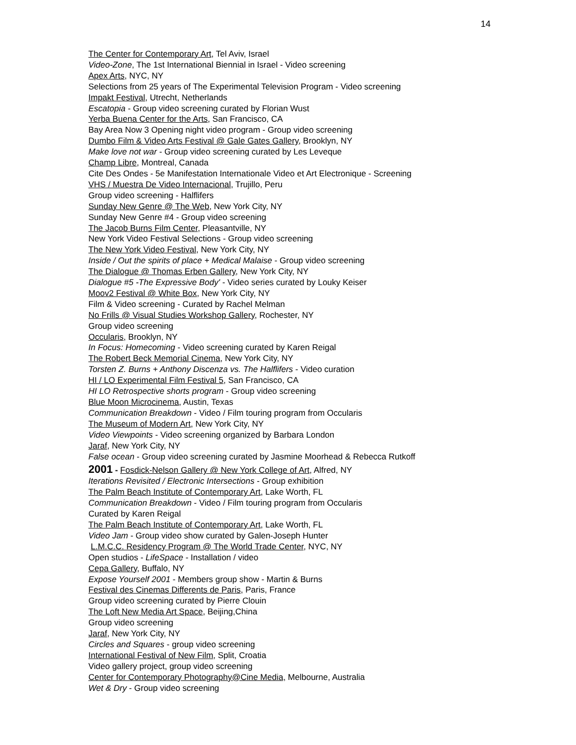14
The Center for Contemporary Art, Tel Aviv, Israel
Video-Zone, The 1st International Biennial in Israel - Video screening
Apex Arts, NYC, NY
Selections from 25 years of The Experimental Television Program - Video screening
Impakt Festival, Utrecht, Netherlands
Escatopia - Group video screening curated by Florian Wust
Yerba Buena Center for the Arts, San Francisco, CA
Bay Area Now 3 Opening night video program - Group video screening
Dumbo Film & Video Arts Festival @ Gale Gates Gallery, Brooklyn, NY
Make love not war - Group video screening curated by Les Leveque
Champ Libre, Montreal, Canada
Cite Des Ondes - 5e Manifestation Internationale Video et Art Electronique - Screening
VHS / Muestra De Video Internacional, Trujillo, Peru
Group video screening - Halflifers
Sunday New Genre @ The Web, New York City, NY
Sunday New Genre #4 - Group video screening
The Jacob Burns Film Center, Pleasantville, NY
New York Video Festival Selections - Group video screening
The New York Video Festival, New York City, NY
Inside / Out the spirits of place + Medical Malaise - Group video screening
The Dialogue @ Thomas Erben Gallery, New York City, NY
Dialogue #5 -The Expressive Body' - Video series curated by Louky Keiser
Moov2 Festival @ White Box, New York City, NY
Film & Video screening - Curated by Rachel Melman
No Frills @ Visual Studies Workshop Gallery, Rochester, NY
Group video screening
Occularis, Brooklyn, NY
In Focus: Homecoming - Video screening curated by Karen Reigal
The Robert Beck Memorial Cinema, New York City, NY
Torsten Z. Burns + Anthony Discenza vs. The Halflifers - Video curation
HI / LO Experimental Film Festival 5, San Francisco, CA
HI LO Retrospective shorts program - Group video screening
Blue Moon Microcinema, Austin, Texas
Communication Breakdown - Video / Film touring program from Occularis
The Museum of Modern Art, New York City, NY
Video Viewpoints - Video screening organized by Barbara London
Jaraf, New York City, NY
False ocean - Group video screening curated by Jasmine Moorhead & Rebecca Rutkoff
2001 - Fosdick-Nelson Gallery @ New York College of Art, Alfred, NY
Iterations Revisited / Electronic Intersections - Group exhibition
The Palm Beach Institute of Contemporary Art, Lake Worth, FL
Communication Breakdown - Video / Film touring program from Occularis
Curated by Karen Reigal
The Palm Beach Institute of Contemporary Art, Lake Worth, FL
Video Jam - Group video show curated by Galen-Joseph Hunter
L.M.C.C. Residency Program @ The World Trade Center, NYC, NY
Open studios - LifeSpace - Installation / video
Cepa Gallery, Buffalo, NY
Expose Yourself 2001 - Members group show - Martin & Burns
Festival des Cinemas Differents de Paris, Paris, France
Group video screening curated by Pierre Clouin
The Loft New Media Art Space, Beijing,China
Group video screening
Jaraf, New York City, NY
Circles and Squares - group video screening
International Festival of New Film, Split, Croatia
Video gallery project, group video screening
Center for Contemporary Photography@Cine Media, Melbourne, Australia
Wet & Dry - Group video screening